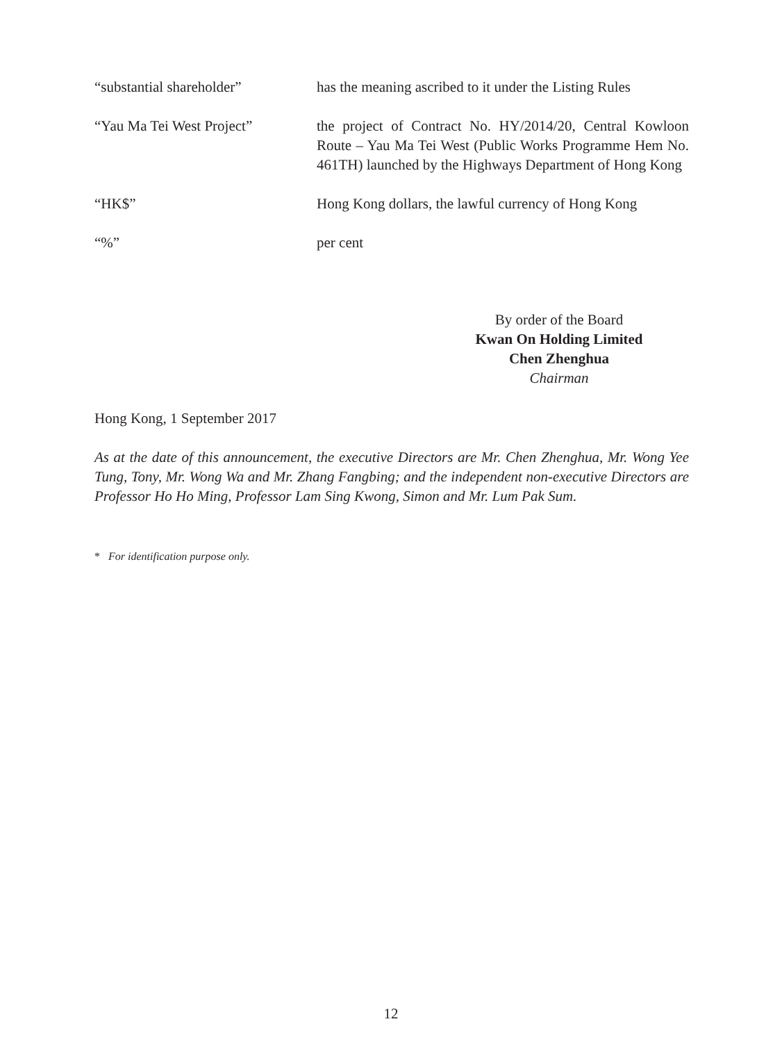“substantial shareholder” has the meaning ascribed to it under the Listing Rules
“Yau Ma Tei West Project” the project of Contract No. HY/2014/20, Central Kowloon Route – Yau Ma Tei West (Public Works Programme Hem No. 461TH) launched by the Highways Department of Hong Kong
“HK$” Hong Kong dollars, the lawful currency of Hong Kong
“%” per cent
By order of the Board
Kwan On Holding Limited
Chen Zhenghua
Chairman
Hong Kong, 1 September 2017
As at the date of this announcement, the executive Directors are Mr. Chen Zhenghua, Mr. Wong Yee Tung, Tony, Mr. Wong Wa and Mr. Zhang Fangbing; and the independent non-executive Directors are Professor Ho Ho Ming, Professor Lam Sing Kwong, Simon and Mr. Lum Pak Sum.
* For identification purpose only.
12